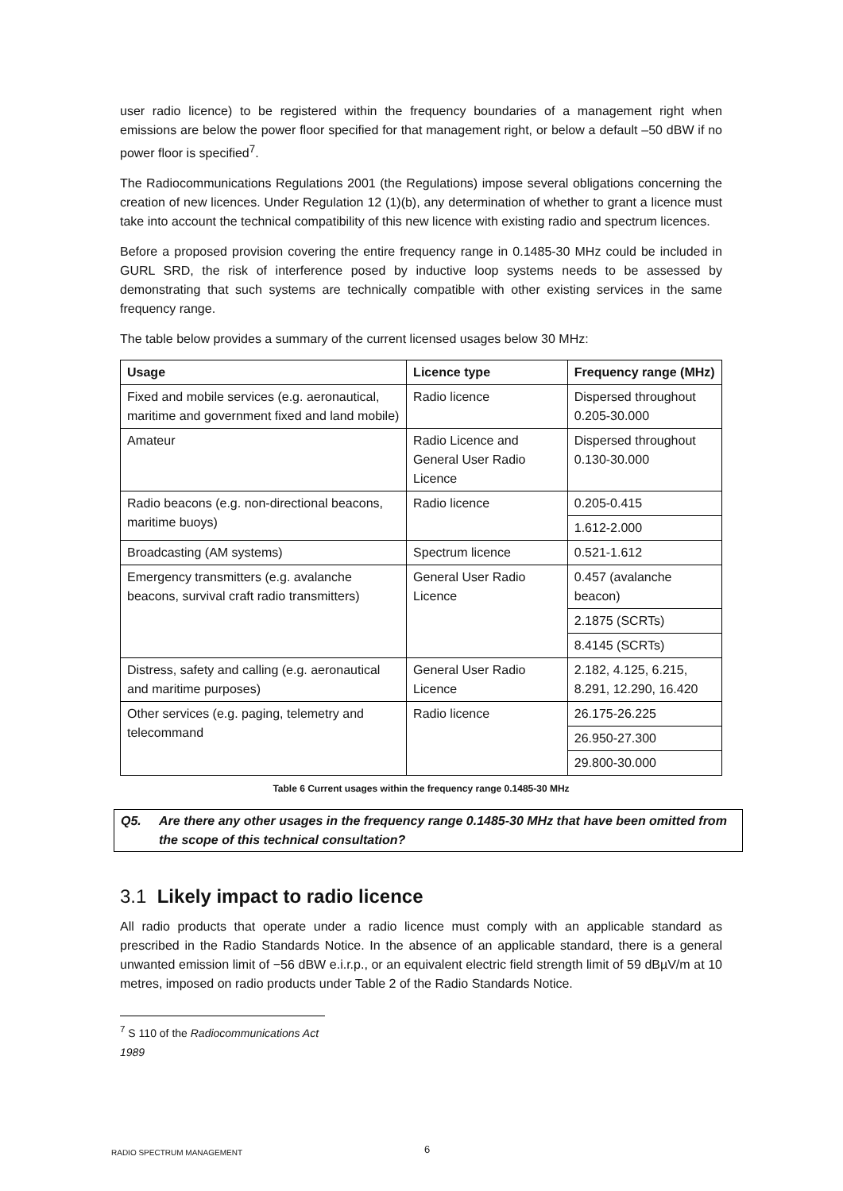user radio licence) to be registered within the frequency boundaries of a management right when emissions are below the power floor specified for that management right, or below a default –50 dBW if no power floor is specified<sup>7</sup>.
The Radiocommunications Regulations 2001 (the Regulations) impose several obligations concerning the creation of new licences. Under Regulation 12 (1)(b), any determination of whether to grant a licence must take into account the technical compatibility of this new licence with existing radio and spectrum licences.
Before a proposed provision covering the entire frequency range in 0.1485-30 MHz could be included in GURL SRD, the risk of interference posed by inductive loop systems needs to be assessed by demonstrating that such systems are technically compatible with other existing services in the same frequency range.
The table below provides a summary of the current licensed usages below 30 MHz:
| Usage | Licence type | Frequency range (MHz) |
| --- | --- | --- |
| Fixed and mobile services (e.g. aeronautical, maritime and government fixed and land mobile) | Radio licence | Dispersed throughout 0.205-30.000 |
| Amateur | Radio Licence and General User Radio Licence | Dispersed throughout 0.130-30.000 |
| Radio beacons (e.g. non-directional beacons, maritime buoys) | Radio licence | 0.205-0.415 |
| | | 1.612-2.000 |
| Broadcasting (AM systems) | Spectrum licence | 0.521-1.612 |
| Emergency transmitters (e.g. avalanche beacons, survival craft radio transmitters) | General User Radio Licence | 0.457 (avalanche beacon) |
| | | 2.1875 (SCRTs) |
| | | 8.4145 (SCRTs) |
| Distress, safety and calling (e.g. aeronautical and maritime purposes) | General User Radio Licence | 2.182, 4.125, 6.215, 8.291, 12.290, 16.420 |
| Other services (e.g. paging, telemetry and telecommand | Radio licence | 26.175-26.225 |
| | | 26.950-27.300 |
| | | 29.800-30.000 |
Table 6 Current usages within the frequency range 0.1485-30 MHz
Q5. Are there any other usages in the frequency range 0.1485-30 MHz that have been omitted from the scope of this technical consultation?
3.1 Likely impact to radio licence
All radio products that operate under a radio licence must comply with an applicable standard as prescribed in the Radio Standards Notice. In the absence of an applicable standard, there is a general unwanted emission limit of −56 dBW e.i.r.p., or an equivalent electric field strength limit of 59 dBµV/m at 10 metres, imposed on radio products under Table 2 of the Radio Standards Notice.
<sup>7</sup> S 110 of the Radiocommunications Act 1989
RADIO SPECTRUM MANAGEMENT 6